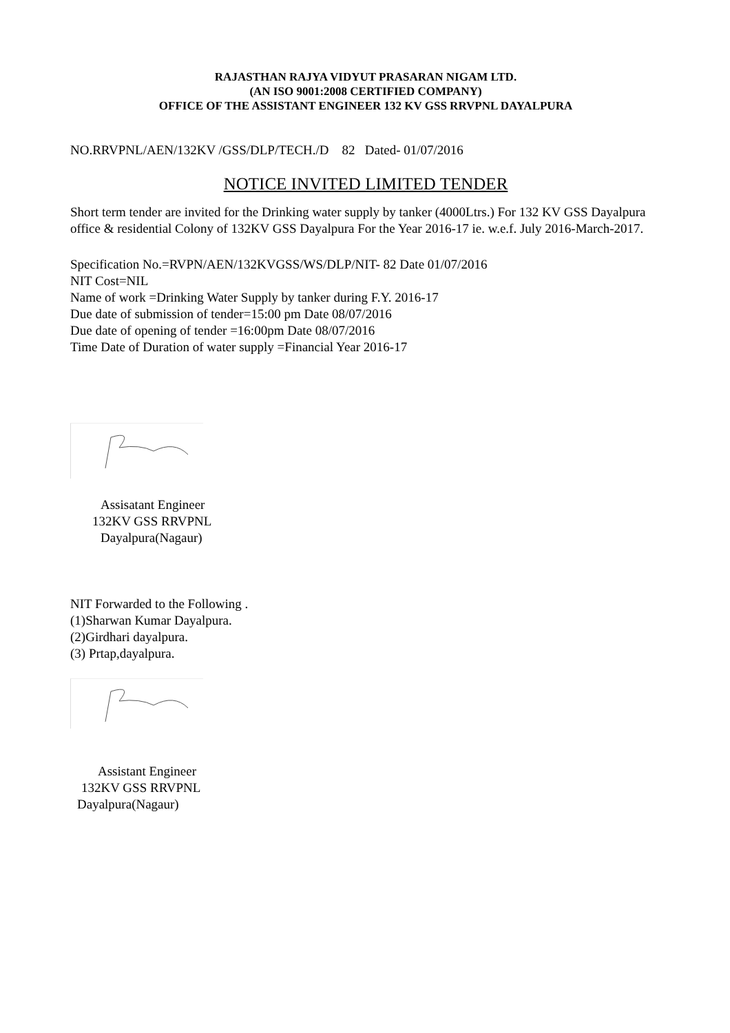RAJASTHAN RAJYA VIDYUT PRASARAN NIGAM LTD.
(AN ISO 9001:2008 CERTIFIED COMPANY)
OFFICE OF THE ASSISTANT ENGINEER 132 KV GSS RRVPNL DAYALPURA
NO.RRVPNL/AEN/132KV /GSS/DLP/TECH./D 82 Dated- 01/07/2016
NOTICE INVITED LIMITED TENDER
Short term tender are invited for the Drinking water supply by tanker (4000Ltrs.) For 132 KV GSS Dayalpura office & residential Colony of 132KV GSS Dayalpura For the Year 2016-17 ie. w.e.f. July 2016-March-2017.
Specification No.=RVPN/AEN/132KVGSS/WS/DLP/NIT- 82 Date 01/07/2016
NIT Cost=NIL
Name of work =Drinking Water Supply by tanker during F.Y. 2016-17
Due date of submission of tender=15:00 pm Date 08/07/2016
Due date of opening of tender =16:00pm Date 08/07/2016
Time Date of Duration of water supply =Financial Year 2016-17
Assisatant Engineer
132KV GSS RRVPNL
Dayalpura(Nagaur)
NIT Forwarded to the Following .
(1)Sharwan Kumar Dayalpura.
(2)Girdhari dayalpura.
(3) Prtap,dayalpura.
Assistant Engineer
132KV GSS RRVPNL
Dayalpura(Nagaur)